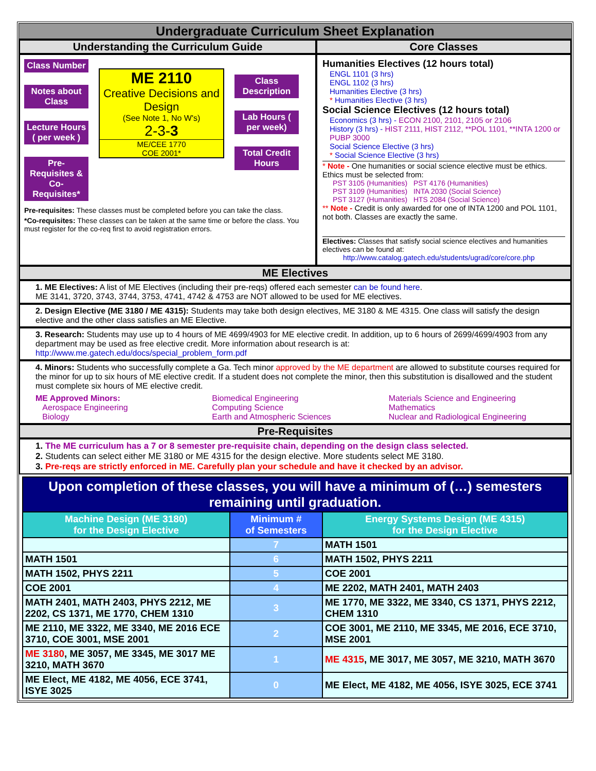Undergraduate Curriculum Sheet Explanation
Understanding the Curriculum Guide Core Classes
Class Number
Notes about Class
Lecture Hours ( per week )
Pre-Requisites & Co-Requisites*
ME 2110
Creative Decisions and Design
(See Note 1, No W's)
2-3-3
ME/CEE 1770
COE 2001*
Class Description
Lab Hours ( per week)
Total Credit Hours
Pre-requisites: These classes must be completed before you can take the class.
*Co-requisites: These classes can be taken at the same time or before the class. You must register for the co-req first to avoid registration errors.
Humanities Electives (12 hours total)
ENGL 1101 (3 hrs)
ENGL 1102 (3 hrs)
Humanities Elective (3 hrs)
* Humanities Elective (3 hrs)
Social Science Electives (12 hours total)
Economics (3 hrs) - ECON 2100, 2101, 2105 or 2106
History (3 hrs) - HIST 2111, HIST 2112, **POL 1101, **INTA 1200 or PUBP 3000
Social Science Elective (3 hrs)
* Social Science Elective (3 hrs)
* Note - One humanities or social science elective must be ethics. Ethics must be selected from:
PST 3105 (Humanities) PST 4176 (Humanities)
PST 3109 (Humanities) INTA 2030 (Social Science)
PST 3127 (Humanities) HTS 2084 (Social Science)
** Note - Credit is only awarded for one of INTA 1200 and POL 1101, not both. Classes are exactly the same.
Electives: Classes that satisfy social science electives and humanities electives can be found at:
http://www.catalog.gatech.edu/students/ugrad/core/core.php
ME Electives
1. ME Electives: A list of ME Electives (including their pre-reqs) offered each semester can be found here.
ME 3141, 3720, 3743, 3744, 3753, 4741, 4742 & 4753 are NOT allowed to be used for ME electives.
2. Design Elective (ME 3180 / ME 4315): Students may take both design electives, ME 3180 & ME 4315. One class will satisfy the design elective and the other class satisfies an ME Elective.
3. Research: Students may use up to 4 hours of ME 4699/4903 for ME elective credit. In addition, up to 6 hours of 2699/4699/4903 from any department may be used as free elective credit. More information about research is at:
http://www.me.gatech.edu/docs/special_problem_form.pdf
4. Minors: Students who successfully complete a Ga. Tech minor approved by the ME department are allowed to substitute courses required for the minor for up to six hours of ME elective credit. If a student does not complete the minor, then this substitution is disallowed and the student must complete six hours of ME elective credit.
ME Approved Minors:
Aerospace Engineering
Biology
Biomedical Engineering
Computing Science
Earth and Atmospheric Sciences
Materials Science and Engineering
Mathematics
Nuclear and Radiological Engineering
Pre-Requisites
1. The ME curriculum has a 7 or 8 semester pre-requisite chain, depending on the design class selected.
2. Students can select either ME 3180 or ME 4315 for the design elective. More students select ME 3180.
3. Pre-reqs are strictly enforced in ME. Carefully plan your schedule and have it checked by an advisor.
| Upon completion of these classes, you will have a minimum of (…) semesters remaining until graduation. | | |
| --- | --- | --- |
| Machine Design (ME 3180) for the Design Elective | Minimum # of Semesters | Energy Systems Design (ME 4315) for the Design Elective |
| | 7 | MATH 1501 |
| MATH 1501 | 6 | MATH 1502, PHYS 2211 |
| MATH 1502, PHYS 2211 | 5 | COE 2001 |
| COE 2001 | 4 | ME 2202, MATH 2401, MATH 2403 |
| MATH 2401, MATH 2403, PHYS 2212, ME 2202, CS 1371, ME 1770, CHEM 1310 | 3 | ME 1770, ME 3322, ME 3340, CS 1371, PHYS 2212, CHEM 1310 |
| ME 2110, ME 3322, ME 3340, ME 2016 ECE 3710, COE 3001, MSE 2001 | 2 | COE 3001, ME 2110, ME 3345, ME 2016, ECE 3710, MSE 2001 |
| ME 3180 , ME 3057, ME 3345, ME 3017 ME 3210, MATH 3670 | 1 | ME 4315 , ME 3017, ME 3057, ME 3210, MATH 3670 |
| ME Elect, ME 4182, ME 4056, ECE 3741, ISYE 3025 | 0 | ME Elect, ME 4182, ME 4056, ISYE 3025, ECE 3741 |